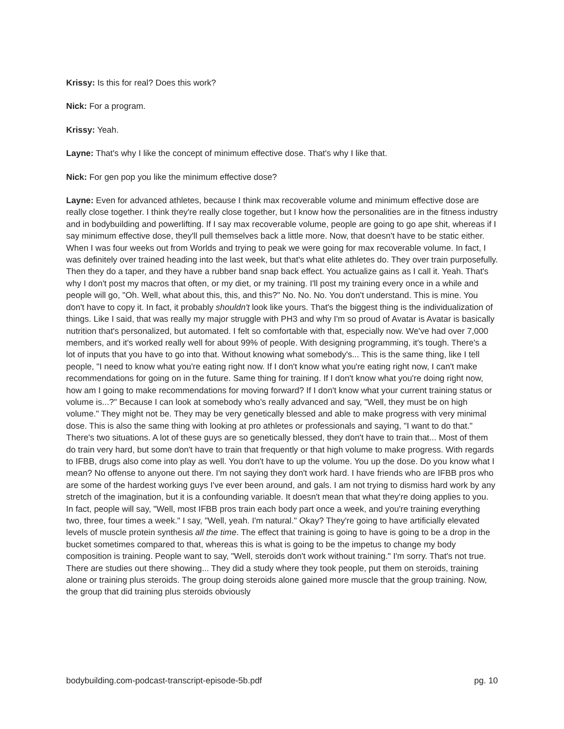Krissy: Is this for real? Does this work?
Nick: For a program.
Krissy: Yeah.
Layne: That's why I like the concept of minimum effective dose. That's why I like that.
Nick: For gen pop you like the minimum effective dose?
Layne: Even for advanced athletes, because I think max recoverable volume and minimum effective dose are really close together. I think they're really close together, but I know how the personalities are in the fitness industry and in bodybuilding and powerlifting. If I say max recoverable volume, people are going to go ape shit, whereas if I say minimum effective dose, they'll pull themselves back a little more. Now, that doesn't have to be static either. When I was four weeks out from Worlds and trying to peak we were going for max recoverable volume. In fact, I was definitely over trained heading into the last week, but that's what elite athletes do. They over train purposefully. Then they do a taper, and they have a rubber band snap back effect. You actualize gains as I call it. Yeah. That's why I don't post my macros that often, or my diet, or my training. I'll post my training every once in a while and people will go, "Oh. Well, what about this, this, and this?" No. No. No. You don't understand. This is mine. You don't have to copy it. In fact, it probably shouldn't look like yours. That's the biggest thing is the individualization of things. Like I said, that was really my major struggle with PH3 and why I'm so proud of Avatar is Avatar is basically nutrition that's personalized, but automated. I felt so comfortable with that, especially now. We've had over 7,000 members, and it's worked really well for about 99% of people. With designing programming, it's tough. There's a lot of inputs that you have to go into that. Without knowing what somebody's... This is the same thing, like I tell people, "I need to know what you're eating right now. If I don't know what you're eating right now, I can't make recommendations for going on in the future. Same thing for training. If I don't know what you're doing right now, how am I going to make recommendations for moving forward? If I don't know what your current training status or volume is...?" Because I can look at somebody who's really advanced and say, "Well, they must be on high volume." They might not be. They may be very genetically blessed and able to make progress with very minimal dose. This is also the same thing with looking at pro athletes or professionals and saying, "I want to do that." There's two situations. A lot of these guys are so genetically blessed, they don't have to train that... Most of them do train very hard, but some don't have to train that frequently or that high volume to make progress. With regards to IFBB, drugs also come into play as well. You don't have to up the volume. You up the dose. Do you know what I mean? No offense to anyone out there. I'm not saying they don't work hard. I have friends who are IFBB pros who are some of the hardest working guys I've ever been around, and gals. I am not trying to dismiss hard work by any stretch of the imagination, but it is a confounding variable. It doesn't mean that what they're doing applies to you. In fact, people will say, "Well, most IFBB pros train each body part once a week, and you're training everything two, three, four times a week." I say, "Well, yeah. I'm natural." Okay? They're going to have artificially elevated levels of muscle protein synthesis all the time. The effect that training is going to have is going to be a drop in the bucket sometimes compared to that, whereas this is what is going to be the impetus to change my body composition is training. People want to say, "Well, steroids don't work without training." I'm sorry. That's not true. There are studies out there showing... They did a study where they took people, put them on steroids, training alone or training plus steroids. The group doing steroids alone gained more muscle that the group training. Now, the group that did training plus steroids obviously
bodybuilding.com-podcast-transcript-episode-5b.pdf pg. 10